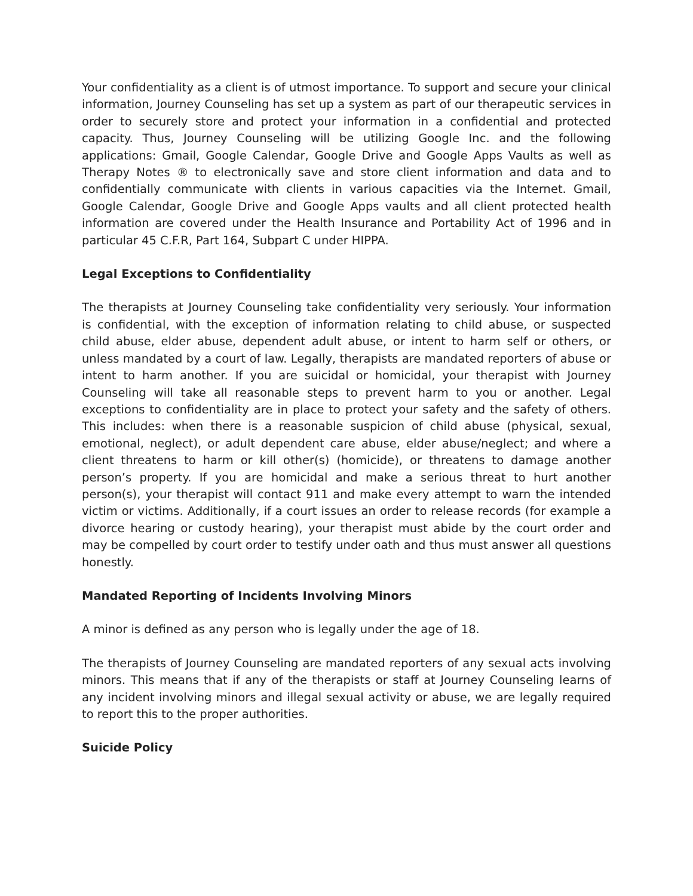Your confidentiality as a client is of utmost importance. To support and secure your clinical information, Journey Counseling has set up a system as part of our therapeutic services in order to securely store and protect your information in a confidential and protected capacity. Thus, Journey Counseling will be utilizing Google Inc. and the following applications: Gmail, Google Calendar, Google Drive and Google Apps Vaults as well as Therapy Notes ® to electronically save and store client information and data and to confidentially communicate with clients in various capacities via the Internet. Gmail, Google Calendar, Google Drive and Google Apps vaults and all client protected health information are covered under the Health Insurance and Portability Act of 1996 and in particular 45 C.F.R, Part 164, Subpart C under HIPPA.
Legal Exceptions to Confidentiality
The therapists at Journey Counseling take confidentiality very seriously. Your information is confidential, with the exception of information relating to child abuse, or suspected child abuse, elder abuse, dependent adult abuse, or intent to harm self or others, or unless mandated by a court of law. Legally, therapists are mandated reporters of abuse or intent to harm another. If you are suicidal or homicidal, your therapist with Journey Counseling will take all reasonable steps to prevent harm to you or another. Legal exceptions to confidentiality are in place to protect your safety and the safety of others. This includes: when there is a reasonable suspicion of child abuse (physical, sexual, emotional, neglect), or adult dependent care abuse, elder abuse/neglect; and where a client threatens to harm or kill other(s) (homicide), or threatens to damage another person’s property. If you are homicidal and make a serious threat to hurt another person(s), your therapist will contact 911 and make every attempt to warn the intended victim or victims. Additionally, if a court issues an order to release records (for example a divorce hearing or custody hearing), your therapist must abide by the court order and may be compelled by court order to testify under oath and thus must answer all questions honestly.
Mandated Reporting of Incidents Involving Minors
A minor is defined as any person who is legally under the age of 18.
The therapists of Journey Counseling are mandated reporters of any sexual acts involving minors. This means that if any of the therapists or staff at Journey Counseling learns of any incident involving minors and illegal sexual activity or abuse, we are legally required to report this to the proper authorities.
Suicide Policy